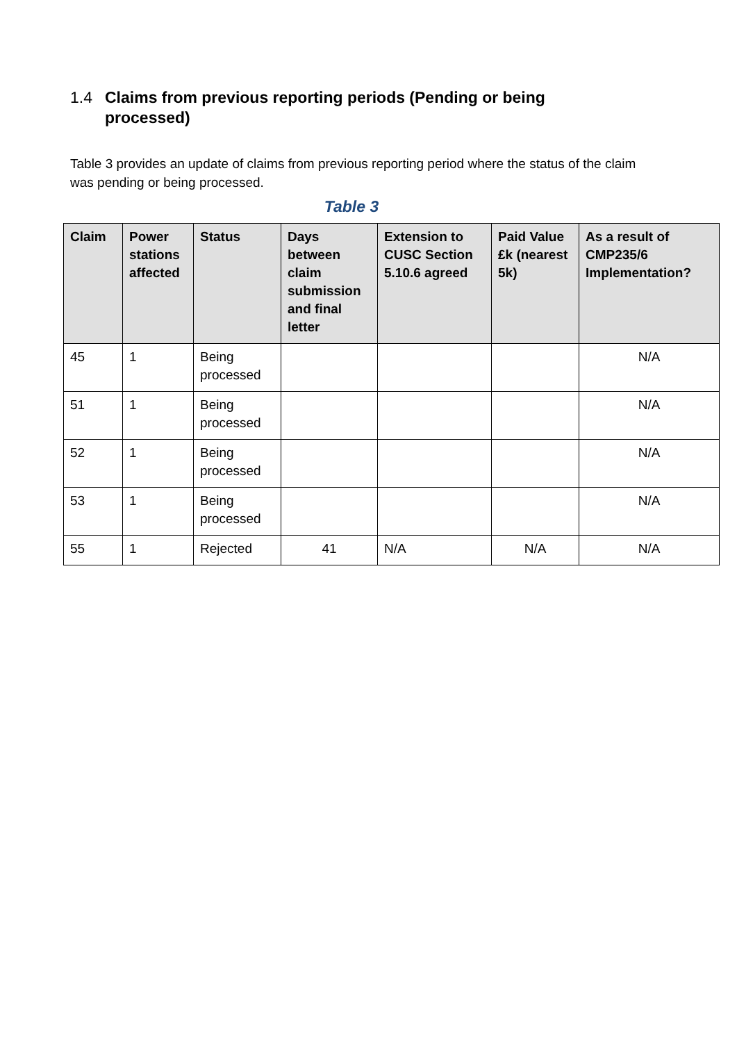1.4 Claims from previous reporting periods (Pending or being processed)
Table 3 provides an update of claims from previous reporting period where the status of the claim was pending or being processed.
Table 3
| Claim | Power stations affected | Status | Days between claim submission and final letter | Extension to CUSC Section 5.10.6 agreed | Paid Value £k (nearest 5k) | As a result of CMP235/6 Implementation? |
| --- | --- | --- | --- | --- | --- | --- |
| 45 | 1 | Being processed | | | | N/A |
| 51 | 1 | Being processed | | | | N/A |
| 52 | 1 | Being processed | | | | N/A |
| 53 | 1 | Being processed | | | | N/A |
| 55 | 1 | Rejected | 41 | N/A | N/A | N/A |